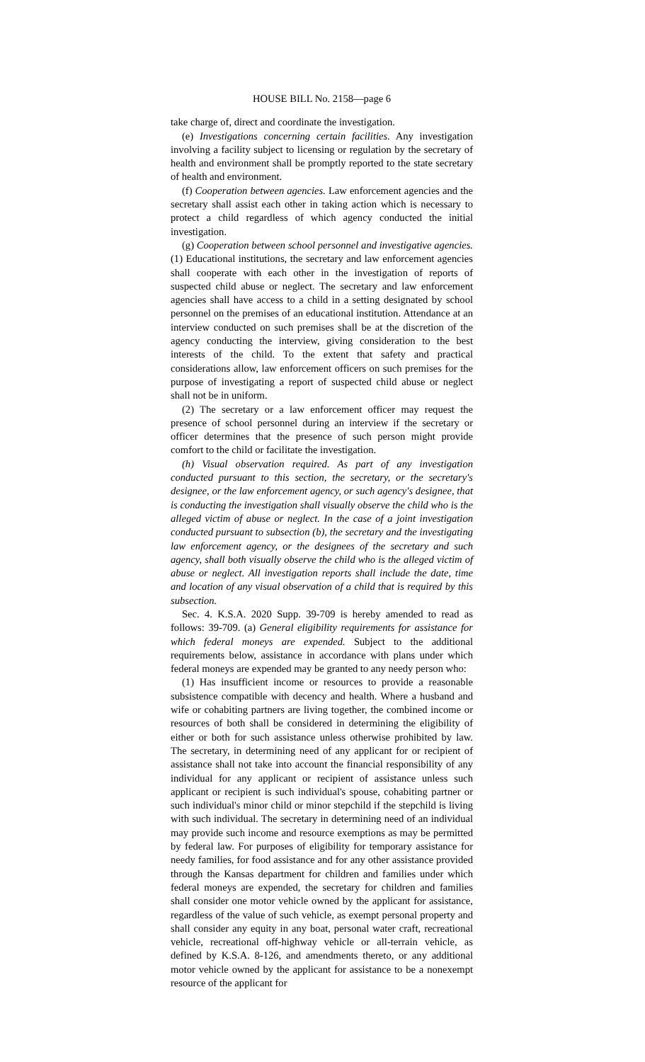HOUSE BILL No. 2158—page 6
take charge of, direct and coordinate the investigation.
(e) Investigations concerning certain facilities. Any investigation involving a facility subject to licensing or regulation by the secretary of health and environment shall be promptly reported to the state secretary of health and environment.
(f) Cooperation between agencies. Law enforcement agencies and the secretary shall assist each other in taking action which is necessary to protect a child regardless of which agency conducted the initial investigation.
(g) Cooperation between school personnel and investigative agencies. (1) Educational institutions, the secretary and law enforcement agencies shall cooperate with each other in the investigation of reports of suspected child abuse or neglect. The secretary and law enforcement agencies shall have access to a child in a setting designated by school personnel on the premises of an educational institution. Attendance at an interview conducted on such premises shall be at the discretion of the agency conducting the interview, giving consideration to the best interests of the child. To the extent that safety and practical considerations allow, law enforcement officers on such premises for the purpose of investigating a report of suspected child abuse or neglect shall not be in uniform.
(2) The secretary or a law enforcement officer may request the presence of school personnel during an interview if the secretary or officer determines that the presence of such person might provide comfort to the child or facilitate the investigation.
(h) Visual observation required. As part of any investigation conducted pursuant to this section, the secretary, or the secretary's designee, or the law enforcement agency, or such agency's designee, that is conducting the investigation shall visually observe the child who is the alleged victim of abuse or neglect. In the case of a joint investigation conducted pursuant to subsection (b), the secretary and the investigating law enforcement agency, or the designees of the secretary and such agency, shall both visually observe the child who is the alleged victim of abuse or neglect. All investigation reports shall include the date, time and location of any visual observation of a child that is required by this subsection.
Sec. 4. K.S.A. 2020 Supp. 39-709 is hereby amended to read as follows: 39-709. (a) General eligibility requirements for assistance for which federal moneys are expended. Subject to the additional requirements below, assistance in accordance with plans under which federal moneys are expended may be granted to any needy person who:
(1) Has insufficient income or resources to provide a reasonable subsistence compatible with decency and health. Where a husband and wife or cohabiting partners are living together, the combined income or resources of both shall be considered in determining the eligibility of either or both for such assistance unless otherwise prohibited by law. The secretary, in determining need of any applicant for or recipient of assistance shall not take into account the financial responsibility of any individual for any applicant or recipient of assistance unless such applicant or recipient is such individual's spouse, cohabiting partner or such individual's minor child or minor stepchild if the stepchild is living with such individual. The secretary in determining need of an individual may provide such income and resource exemptions as may be permitted by federal law. For purposes of eligibility for temporary assistance for needy families, for food assistance and for any other assistance provided through the Kansas department for children and families under which federal moneys are expended, the secretary for children and families shall consider one motor vehicle owned by the applicant for assistance, regardless of the value of such vehicle, as exempt personal property and shall consider any equity in any boat, personal water craft, recreational vehicle, recreational off-highway vehicle or all-terrain vehicle, as defined by K.S.A. 8-126, and amendments thereto, or any additional motor vehicle owned by the applicant for assistance to be a nonexempt resource of the applicant for